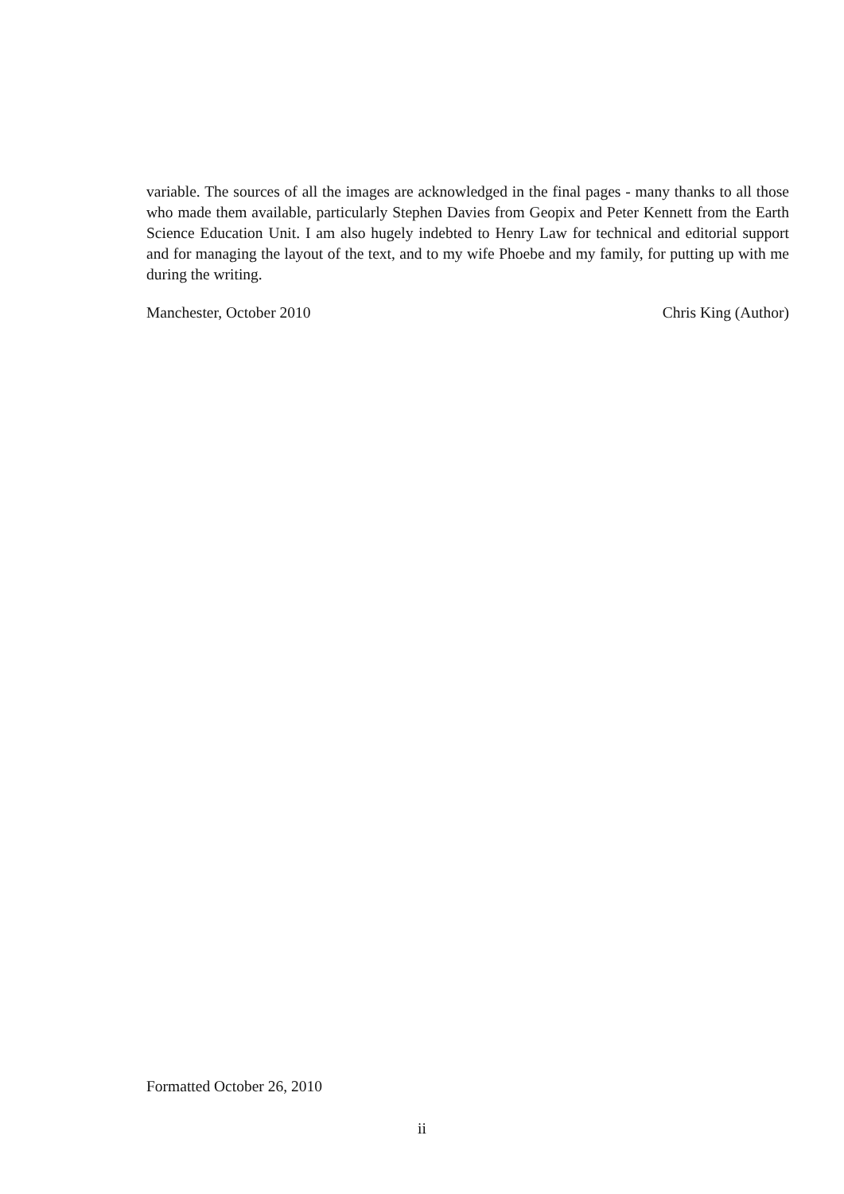variable. The sources of all the images are acknowledged in the final pages - many thanks to all those who made them available, particularly Stephen Davies from Geopix and Peter Kennett from the Earth Science Education Unit. I am also hugely indebted to Henry Law for technical and editorial support and for managing the layout of the text, and to my wife Phoebe and my family, for putting up with me during the writing.
Manchester, October 2010 Chris King (Author)
Formatted October 26, 2010
ii